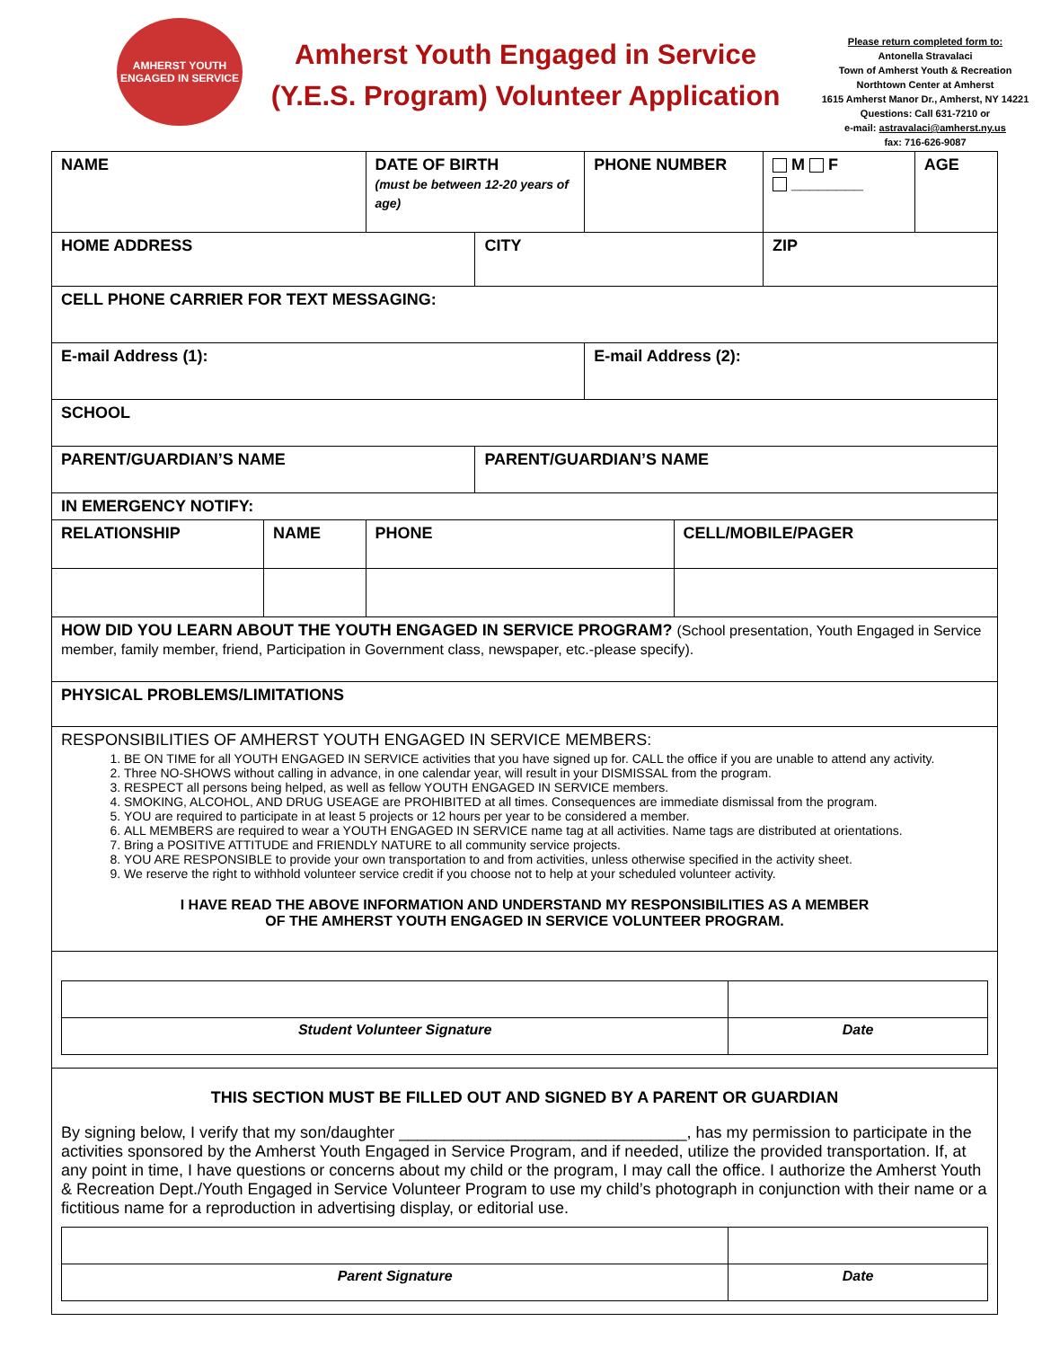AMHERST YOUTH ENGAGED IN SERVICE
Amherst Youth Engaged in Service
(Y.E.S. Program) Volunteer Application
Please return completed form to:
Antonella Stravalaci
Town of Amherst Youth & Recreation
Northtown Center at Amherst
1615 Amherst Manor Dr., Amherst, NY 14221
Questions: Call 631-7210 or
e-mail: astravalaci@amherst.ny.us
fax: 716-626-9087
| NAME | | DATE OF BIRTH (must be between 12-20 years of age) | | PHONE NUMBER | | M F ________ | AGE |
| HOME ADDRESS | | | CITY | | | ZIP | |
| CELL PHONE CARRIER FOR TEXT MESSAGING: | | | | | | | |
| E-mail Address (1): | | | | E-mail Address (2): | | | |
| SCHOOL | | | | | | | |
| PARENT/GUARDIAN’S NAME | | | PARENT/GUARDIAN’S NAME | | | | |
| IN EMERGENCY NOTIFY: | | | | | | | |
| RELATIONSHIP | NAME | PHONE | | | CELL/MOBILE/PAGER | | |
| HOW DID YOU LEARN ABOUT THE YOUTH ENGAGED IN SERVICE PROGRAM? (School presentation, Youth Engaged in Service member, family member, friend, Participation in Government class, newspaper, etc.-please specify). | | | | | | | |
| PHYSICAL PROBLEMS/LIMITATIONS | | | | | | | |
| RESPONSIBILITIES OF AMHERST YOUTH ENGAGED IN SERVICE MEMBERS: 1. BE ON TIME for all YOUTH ENGAGED IN SERVICE activities that you have signed up for. CALL the office if you are unable to attend any activity. 2. Three NO-SHOWS without calling in advance, in one calendar year, will result in your DISMISSAL from the program. 3. RESPECT all persons being helped, as well as fellow YOUTH ENGAGED IN SERVICE members. 4. SMOKING, ALCOHOL, AND DRUG USEAGE are PROHIBITED at all times. Consequences are immediate dismissal from the program. 5. YOU are required to participate in at least 5 projects or 12 hours per year to be considered a member. 6. ALL MEMBERS are required to wear a YOUTH ENGAGED IN SERVICE name tag at all activities. Name tags are distributed at orientations. 7. Bring a POSITIVE ATTITUDE and FRIENDLY NATURE to all community service projects. 8. YOU ARE RESPONSIBLE to provide your own transportation to and from activities, unless otherwise specified in the activity sheet. 9. We reserve the right to withhold volunteer service credit if you choose not to help at your scheduled volunteer activity. I HAVE READ THE ABOVE INFORMATION AND UNDERSTAND MY RESPONSIBILITIES AS A MEMBER OF THE AMHERST YOUTH ENGAGED IN SERVICE VOLUNTEER PROGRAM. | | | | | | | |
| / Student Volunteer Signature / Date / | | | | | | | |
| THIS SECTION MUST BE FILLED OUT AND SIGNED BY A PARENT OR GUARDIAN By signing below, I verify that my son/daughter ________________________________, has my permission to participate in the activities sponsored by the Amherst Youth Engaged in Service Program, and if needed, utilize the provided transportation. If, at any point in time, I have questions or concerns about my child or the program, I may call the office. I authorize the Amherst Youth & Recreation Dept./Youth Engaged in Service Volunteer Program to use my child’s photograph in conjunction with their name or a fictitious name for a reproduction in advertising display, or editorial use. / Parent Signature / Date / | | | | | | | |